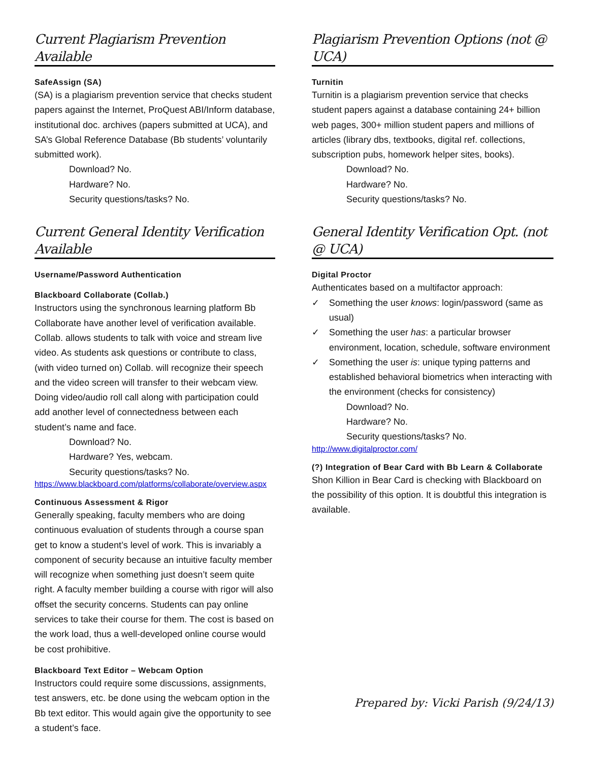Current Plagiarism Prevention Available
SafeAssign (SA)
(SA) is a plagiarism prevention service that checks student papers against the Internet, ProQuest ABI/Inform database, institutional doc. archives (papers submitted at UCA), and SA’s Global Reference Database (Bb students’ voluntarily submitted work).
Download? No.
Hardware? No.
Security questions/tasks? No.
Plagiarism Prevention Options (not @ UCA)
Turnitin
Turnitin is a plagiarism prevention service that checks student papers against a database containing 24+ billion web pages, 300+ million student papers and millions of articles (library dbs, textbooks, digital ref. collections, subscription pubs, homework helper sites, books).
Download? No.
Hardware? No.
Security questions/tasks? No.
Current General Identity Verification Available
Username/Password Authentication
Blackboard Collaborate (Collab.)
Instructors using the synchronous learning platform Bb Collaborate have another level of verification available. Collab. allows students to talk with voice and stream live video. As students ask questions or contribute to class, (with video turned on) Collab. will recognize their speech and the video screen will transfer to their webcam view. Doing video/audio roll call along with participation could add another level of connectedness between each student’s name and face.
Download? No.
Hardware? Yes, webcam.
Security questions/tasks? No.
https://www.blackboard.com/platforms/collaborate/overview.aspx
Continuous Assessment & Rigor
Generally speaking, faculty members who are doing continuous evaluation of students through a course span get to know a student’s level of work. This is invariably a component of security because an intuitive faculty member will recognize when something just doesn’t seem quite right. A faculty member building a course with rigor will also offset the security concerns. Students can pay online services to take their course for them. The cost is based on the work load, thus a well-developed online course would be cost prohibitive.
Blackboard Text Editor – Webcam Option
Instructors could require some discussions, assignments, test answers, etc. be done using the webcam option in the Bb text editor. This would again give the opportunity to see a student’s face.
General Identity Verification Opt. (not @ UCA)
Digital Proctor
Authenticates based on a multifactor approach:
✓ Something the user knows: login/password (same as usual)
✓ Something the user has: a particular browser environment, location, schedule, software environment
✓ Something the user is: unique typing patterns and established behavioral biometrics when interacting with the environment (checks for consistency)
Download? No.
Hardware? No.
Security questions/tasks? No.
http://www.digitalproctor.com/
(?) Integration of Bear Card with Bb Learn & Collaborate
Shon Killion in Bear Card is checking with Blackboard on the possibility of this option. It is doubtful this integration is available.
Prepared by: Vicki Parish (9/24/13)